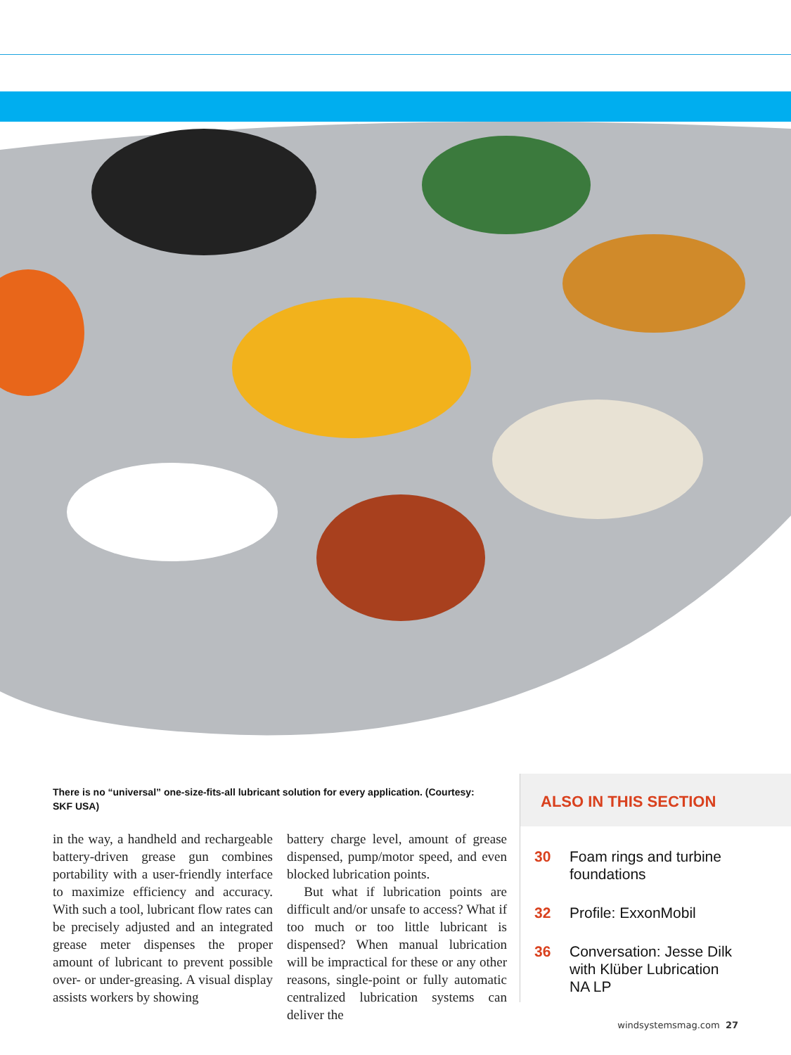There is no “universal” one-size-fits-all lubricant solution for every application. (Courtesy: SKF USA)
in the way, a handheld and rechargeable battery-driven grease gun combines portability with a user-friendly interface to maximize efficiency and accuracy. With such a tool, lubricant flow rates can be precisely adjusted and an integrated grease meter dispenses the proper amount of lubricant to prevent possible over- or under-greasing. A visual display assists workers by showing
battery charge level, amount of grease dispensed, pump/motor speed, and even blocked lubrication points.
But what if lubrication points are difficult and/or unsafe to access? What if too much or too little lubricant is dispensed? When manual lubrication will be impractical for these or any other reasons, single-point or fully automatic centralized lubrication systems can deliver the
ALSO IN THIS SECTION
30 Foam rings and turbine
foundations
32 Profile: ExxonMobil
36 Conversation: Jesse Dilk
with Klüber Lubrication
NA LP
windsystemsmag.com 27